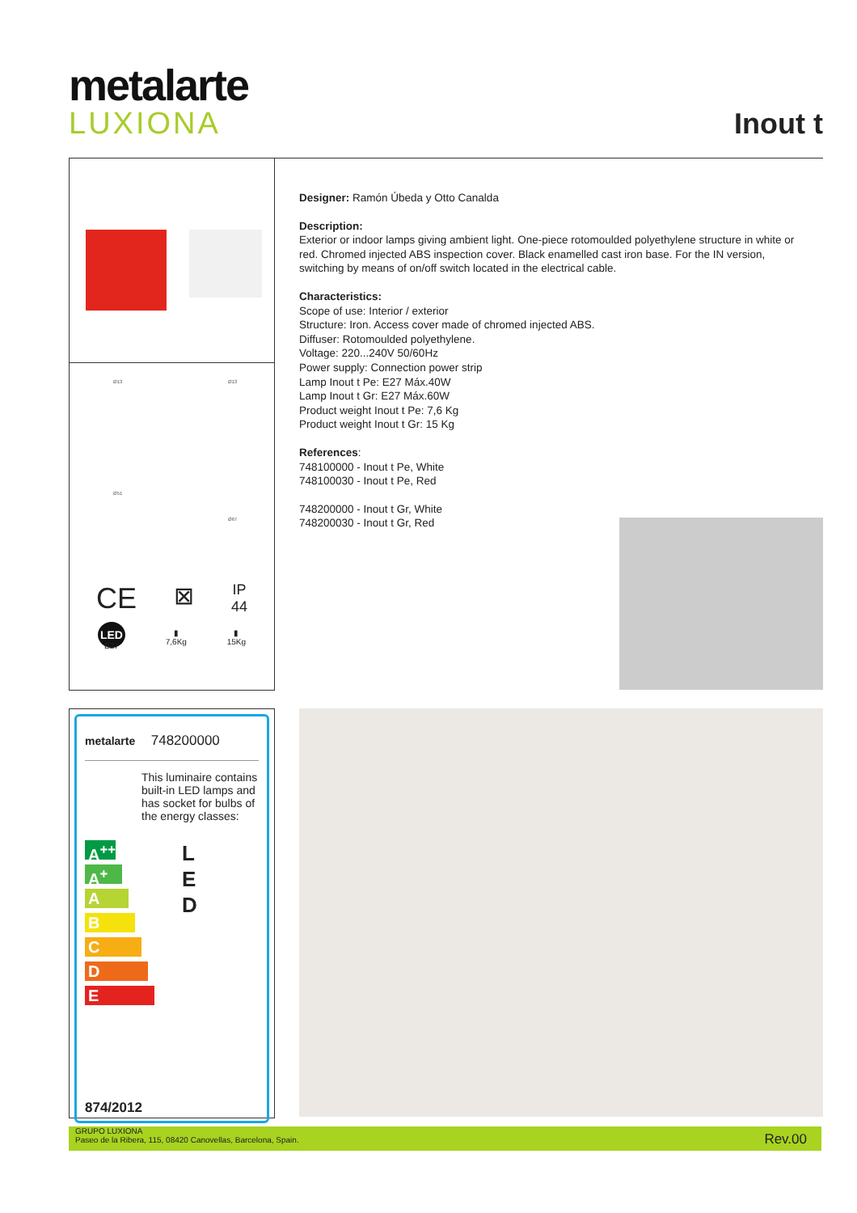metalarte
LUXIONA
Inout t
Ø13 Ø13
Ø51
Ø67
CE ⊠ IP
44
LED
E27 ▮
7,6Kg ▮
15Kg
Designer: Ramón Úbeda y Otto Canalda
Description:
Exterior or indoor lamps giving ambient light. One-piece rotomoulded polyethylene structure in white or red. Chromed injected ABS inspection cover. Black enamelled cast iron base. For the IN version, switching by means of on/off switch located in the electrical cable.
Characteristics:
Scope of use: Interior / exterior
Structure: Iron. Access cover made of chromed injected ABS.
Diffuser: Rotomoulded polyethylene.
Voltage: 220...240V 50/60Hz
Power supply: Connection power strip
Lamp Inout t Pe: E27 Máx.40W
Lamp Inout t Gr: E27 Máx.60W
Product weight Inout t Pe: 7,6 Kg
Product weight Inout t Gr: 15 Kg
References:
748100000 - Inout t Pe, White
748100030 - Inout t Pe, Red
748200000 - Inout t Gr, White
748200030 - Inout t Gr, Red
metalarte 748200000
This luminaire contains built-in LED lamps and has socket for bulbs of the energy classes:
A<sup>++</sup>
A<sup>+</sup>
A
B
C
D
E
L
E
D
874/2012
GRUPO LUXIONA
Paseo de la Ribera, 115, 08420 Canovellas, Barcelona, Spain.
Rev.00